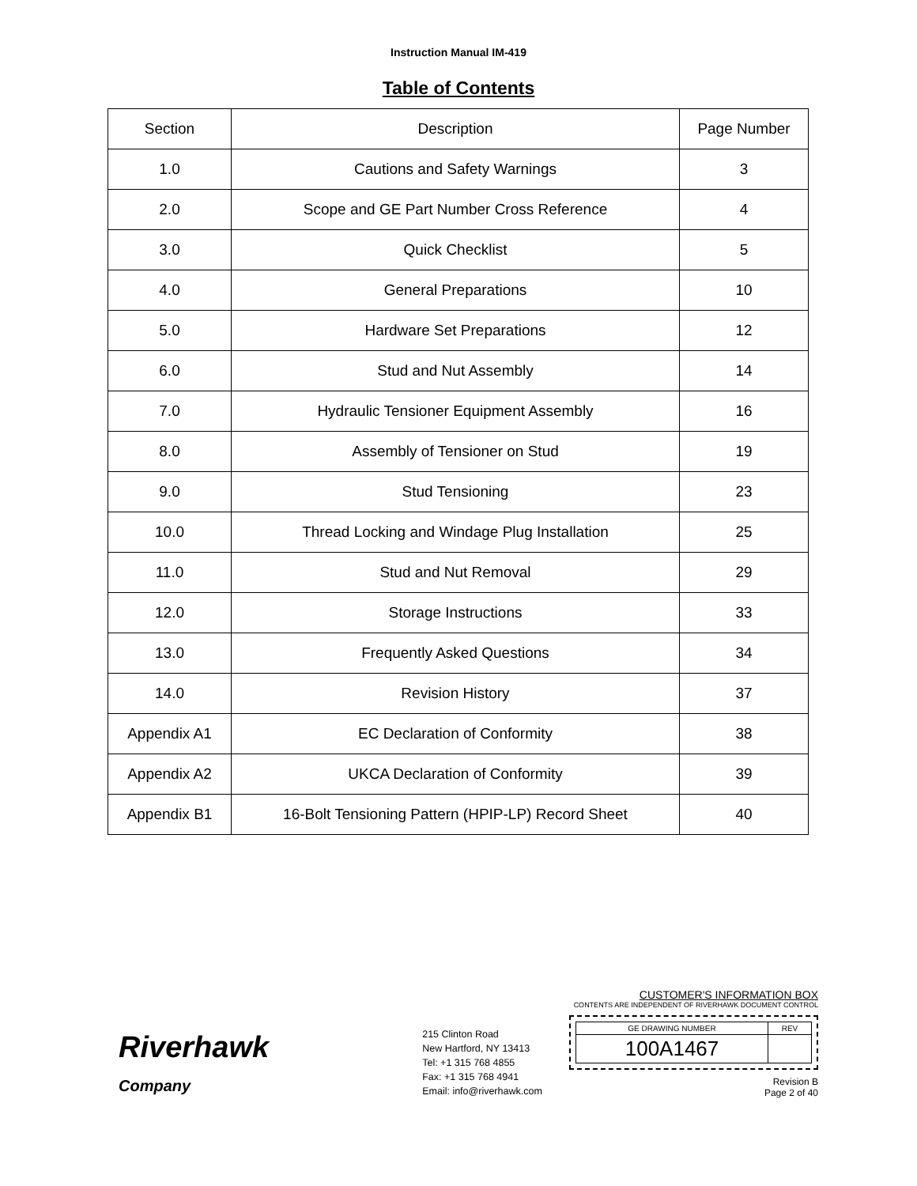Instruction Manual IM-419
Table of Contents
| Section | Description | Page Number |
| --- | --- | --- |
| 1.0 | Cautions and Safety Warnings | 3 |
| 2.0 | Scope and GE Part Number Cross Reference | 4 |
| 3.0 | Quick Checklist | 5 |
| 4.0 | General Preparations | 10 |
| 5.0 | Hardware Set Preparations | 12 |
| 6.0 | Stud and Nut Assembly | 14 |
| 7.0 | Hydraulic Tensioner Equipment Assembly | 16 |
| 8.0 | Assembly of Tensioner on Stud | 19 |
| 9.0 | Stud Tensioning | 23 |
| 10.0 | Thread Locking and Windage Plug Installation | 25 |
| 11.0 | Stud and Nut Removal | 29 |
| 12.0 | Storage Instructions | 33 |
| 13.0 | Frequently Asked Questions | 34 |
| 14.0 | Revision History | 37 |
| Appendix A1 | EC Declaration of Conformity | 38 |
| Appendix A2 | UKCA Declaration of Conformity | 39 |
| Appendix B1 | 16-Bolt Tensioning Pattern (HPIP-LP) Record Sheet | 40 |
Riverhawk
Company
215 Clinton Road
New Hartford, NY 13413
Tel: +1 315 768 4855
Fax: +1 315 768 4941
Email: info@riverhawk.com
CUSTOMER'S INFORMATION BOX
CONTENTS ARE INDEPENDENT OF RIVERHAWK DOCUMENT CONTROL
| GE DRAWING NUMBER | REV |
| 100A1467 | |
Revision B
Page 2 of 40